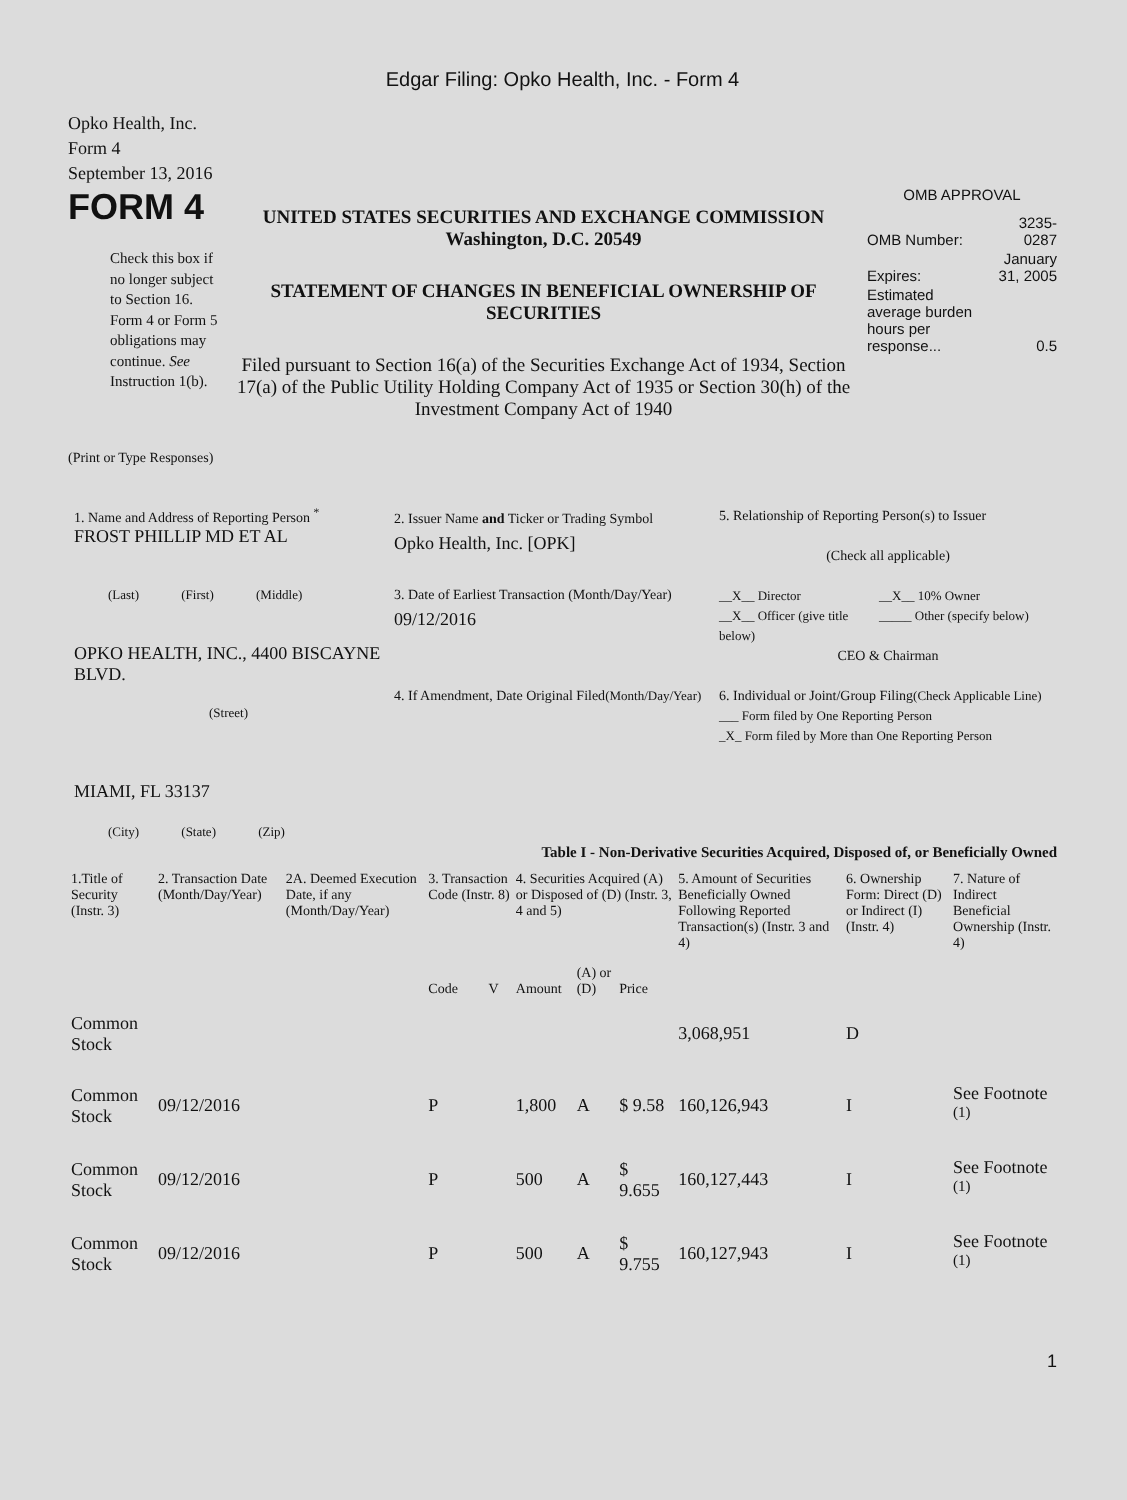Edgar Filing: Opko Health, Inc. - Form 4
Opko Health, Inc.
Form 4
September 13, 2016
FORM 4
Check this box if no longer subject to Section 16. Form 4 or Form 5 obligations may continue. See Instruction 1(b).
UNITED STATES SECURITIES AND EXCHANGE COMMISSION
Washington, D.C. 20549
STATEMENT OF CHANGES IN BENEFICIAL OWNERSHIP OF SECURITIES
Filed pursuant to Section 16(a) of the Securities Exchange Act of 1934, Section 17(a) of the Public Utility Holding Company Act of 1935 or Section 30(h) of the Investment Company Act of 1940
OMB APPROVAL
| OMB Number: | 3235-0287 |
| Expires: | January 31, 2005 |
| Estimated average burden hours per response... | 0.5 |
(Print or Type Responses)
1. Name and Address of Reporting Person <sup>*</sup>
FROST PHILLIP MD ET AL
(Last) (First) (Middle)
OPKO HEALTH, INC., 4400 BISCAYNE BLVD.
(Street)
MIAMI, FL 33137
(City) (State) (Zip)
2. Issuer Name and Ticker or Trading Symbol
Opko Health, Inc. [OPK]
3. Date of Earliest Transaction (Month/Day/Year)
09/12/2016
4. If Amendment, Date Original Filed(Month/Day/Year)
5. Relationship of Reporting Person(s) to Issuer
(Check all applicable)
__X__ Director
__X__ Officer (give title below)
__X__ 10% Owner
_____ Other (specify below)
CEO & Chairman
6. Individual or Joint/Group Filing(Check Applicable Line)
___ Form filed by One Reporting Person
_X_ Form filed by More than One Reporting Person
Table I - Non-Derivative Securities Acquired, Disposed of, or Beneficially Owned
| 1.Title of Security (Instr. 3) | 2. Transaction Date (Month/Day/Year) | 2A. Deemed Execution Date, if any (Month/Day/Year) | 3. Transaction Code (Instr. 8) | | 4. Securities Acquired (A) or Disposed of (D) (Instr. 3, 4 and 5) | | | 5. Amount of Securities Beneficially Owned Following Reported Transaction(s) (Instr. 3 and 4) | 6. Ownership Form: Direct (D) or Indirect (I) (Instr. 4) | 7. Nature of Indirect Beneficial Ownership (Instr. 4) |
| --- | --- | --- | --- | --- | --- | --- | --- | --- | --- | --- |
| | | | Code | V | Amount | (A) or (D) | Price | | | |
| Common Stock | | | | | | | | 3,068,951 | D | |
| Common Stock | 09/12/2016 | | P | | 1,800 | A | $ 9.58 | 160,126,943 | I | See Footnote <sup>(1)</sup> |
| Common Stock | 09/12/2016 | | P | | 500 | A | $ 9.655 | 160,127,443 | I | See Footnote <sup>(1)</sup> |
| Common Stock | 09/12/2016 | | P | | 500 | A | $ 9.755 | 160,127,943 | I | See Footnote <sup>(1)</sup> |
1